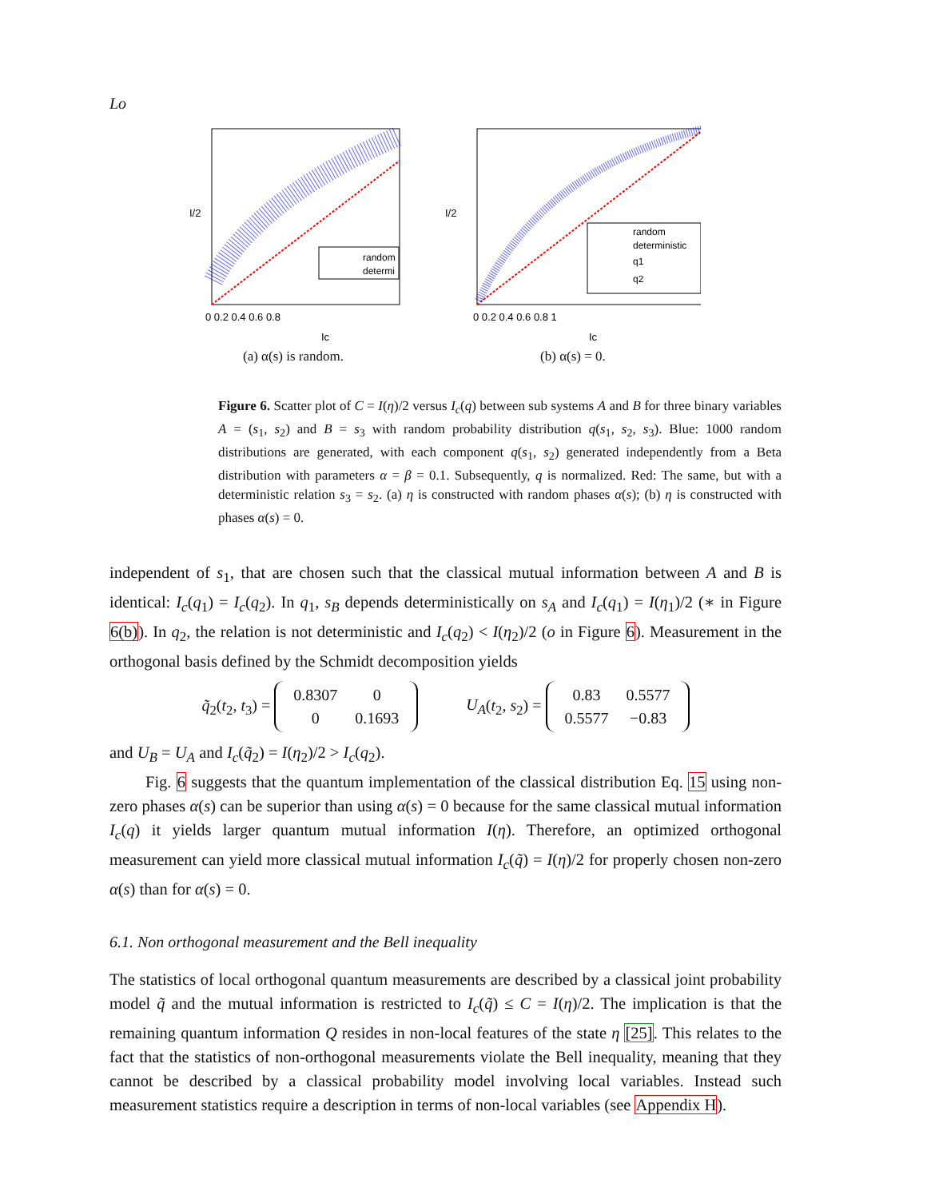Lo
random
determi
I/2
0 0.2 0.4 0.6 0.8
Ic
(a) α(s) is random.
random
deterministic
q1
q2
I/2
0 0.2 0.4 0.6 0.8 1
Ic
(b) α(s) = 0.
Figure 6. Scatter plot of C = I(η)/2 versus I<sub>c</sub>(q) between sub systems A and B for three binary variables A = (s<sub>1</sub>, s<sub>2</sub>) and B = s<sub>3</sub> with random probability distribution q(s<sub>1</sub>, s<sub>2</sub>, s<sub>3</sub>). Blue: 1000 random distributions are generated, with each component q(s<sub>1</sub>, s<sub>2</sub>) generated independently from a Beta distribution with parameters α = β = 0.1. Subsequently, q is normalized. Red: The same, but with a deterministic relation s<sub>3</sub> = s<sub>2</sub>. (a) η is constructed with random phases α(s); (b) η is constructed with phases α(s) = 0.
independent of s<sub>1</sub>, that are chosen such that the classical mutual information between A and B is identical: I<sub>c</sub>(q<sub>1</sub>) = I<sub>c</sub>(q<sub>2</sub>). In q<sub>1</sub>, s<sub>B</sub> depends deterministically on s<sub>A</sub> and I<sub>c</sub>(q<sub>1</sub>) = I(η<sub>1</sub>)/2 (∗ in Figure 6(b)). In q<sub>2</sub>, the relation is not deterministic and I<sub>c</sub>(q<sub>2</sub>) < I(η<sub>2</sub>)/2 (o in Figure 6). Measurement in the orthogonal basis defined by the Schmidt decomposition yields
q̃<sub>2</sub>(t<sub>2</sub>, t<sub>3</sub>) =
| 0.8307 | 0 |
| 0 | 0.1693 |
U<sub>A</sub>(t<sub>2</sub>, s<sub>2</sub>) =
| 0.83 | 0.5577 |
| 0.5577 | −0.83 |
and U<sub>B</sub> = U<sub>A</sub> and I<sub>c</sub>(q̃<sub>2</sub>) = I(η<sub>2</sub>)/2 > I<sub>c</sub>(q<sub>2</sub>).
Fig. 6 suggests that the quantum implementation of the classical distribution Eq. 15 using non-zero phases α(s) can be superior than using α(s) = 0 because for the same classical mutual information I<sub>c</sub>(q) it yields larger quantum mutual information I(η). Therefore, an optimized orthogonal measurement can yield more classical mutual information I<sub>c</sub>(q̃) = I(η)/2 for properly chosen non-zero α(s) than for α(s) = 0.
6.1. Non orthogonal measurement and the Bell inequality
The statistics of local orthogonal quantum measurements are described by a classical joint probability model q̃ and the mutual information is restricted to I<sub>c</sub>(q̃) ≤ C = I(η)/2. The implication is that the remaining quantum information Q resides in non-local features of the state η [25]. This relates to the fact that the statistics of non-orthogonal measurements violate the Bell inequality, meaning that they cannot be described by a classical probability model involving local variables. Instead such measurement statistics require a description in terms of non-local variables (see Appendix H).